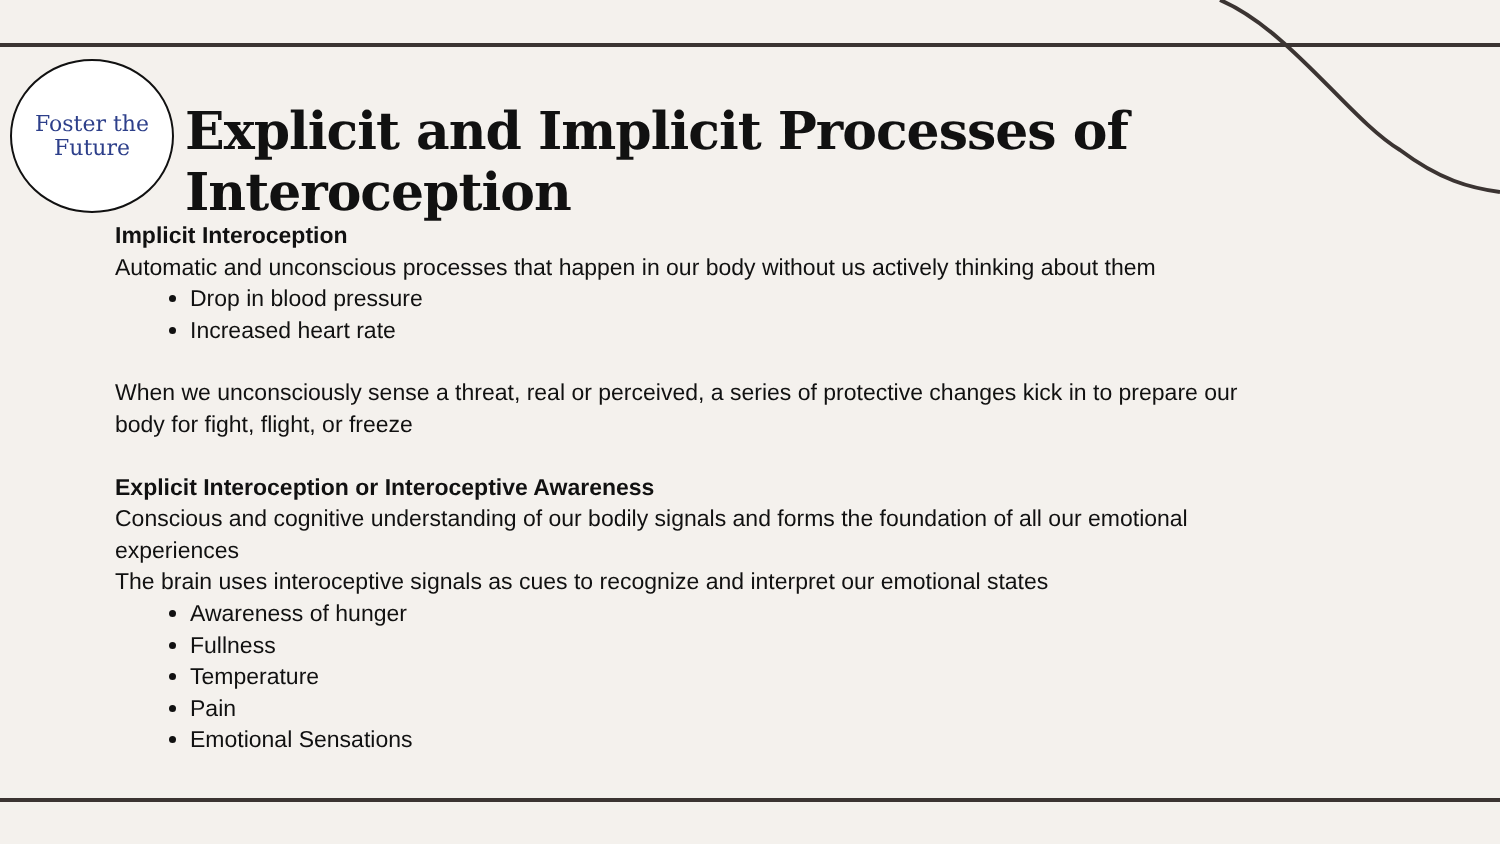Foster the
Future
Explicit and Implicit Processes of Interoception
Implicit Interoception
Automatic and unconscious processes that happen in our body without us actively thinking about them
Drop in blood pressure
Increased heart rate
When we unconsciously sense a threat, real or perceived, a series of protective changes kick in to prepare our body for fight, flight, or freeze
Explicit Interoception or Interoceptive Awareness
Conscious and cognitive understanding of our bodily signals and forms the foundation of all our emotional experiences
The brain uses interoceptive signals as cues to recognize and interpret our emotional states
Awareness of hunger
Fullness
Temperature
Pain
Emotional Sensations